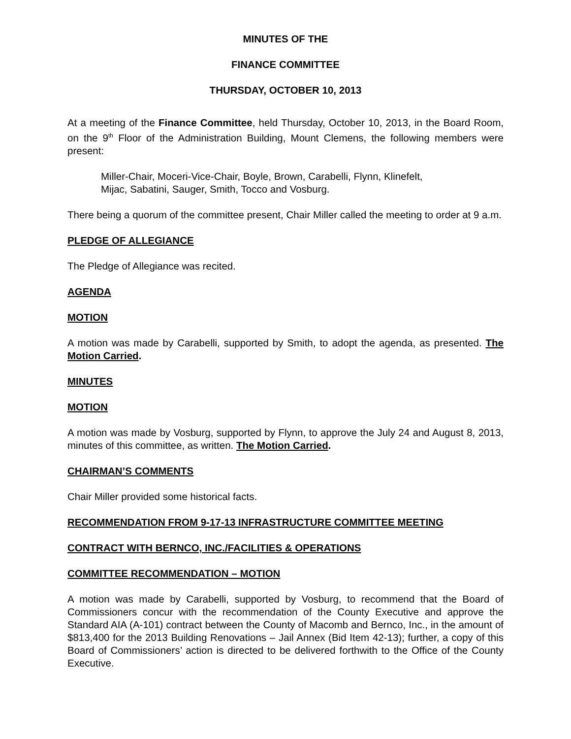MINUTES OF THE
FINANCE COMMITTEE
THURSDAY, OCTOBER 10, 2013
At a meeting of the Finance Committee, held Thursday, October 10, 2013, in the Board Room, on the 9<sup>th</sup> Floor of the Administration Building, Mount Clemens, the following members were present:
Miller-Chair, Moceri-Vice-Chair, Boyle, Brown, Carabelli, Flynn, Klinefelt,
Mijac, Sabatini, Sauger, Smith, Tocco and Vosburg.
There being a quorum of the committee present, Chair Miller called the meeting to order at 9 a.m.
PLEDGE OF ALLEGIANCE
The Pledge of Allegiance was recited.
AGENDA
MOTION
A motion was made by Carabelli, supported by Smith, to adopt the agenda, as presented. The Motion Carried.
MINUTES
MOTION
A motion was made by Vosburg, supported by Flynn, to approve the July 24 and August 8, 2013, minutes of this committee, as written. The Motion Carried.
CHAIRMAN’S COMMENTS
Chair Miller provided some historical facts.
RECOMMENDATION FROM 9-17-13 INFRASTRUCTURE COMMITTEE MEETING
CONTRACT WITH BERNCO, INC./FACILITIES & OPERATIONS
COMMITTEE RECOMMENDATION – MOTION
A motion was made by Carabelli, supported by Vosburg, to recommend that the Board of Commissioners concur with the recommendation of the County Executive and approve the Standard AIA (A-101) contract between the County of Macomb and Bernco, Inc., in the amount of $813,400 for the 2013 Building Renovations – Jail Annex (Bid Item 42-13); further, a copy of this Board of Commissioners’ action is directed to be delivered forthwith to the Office of the County Executive.